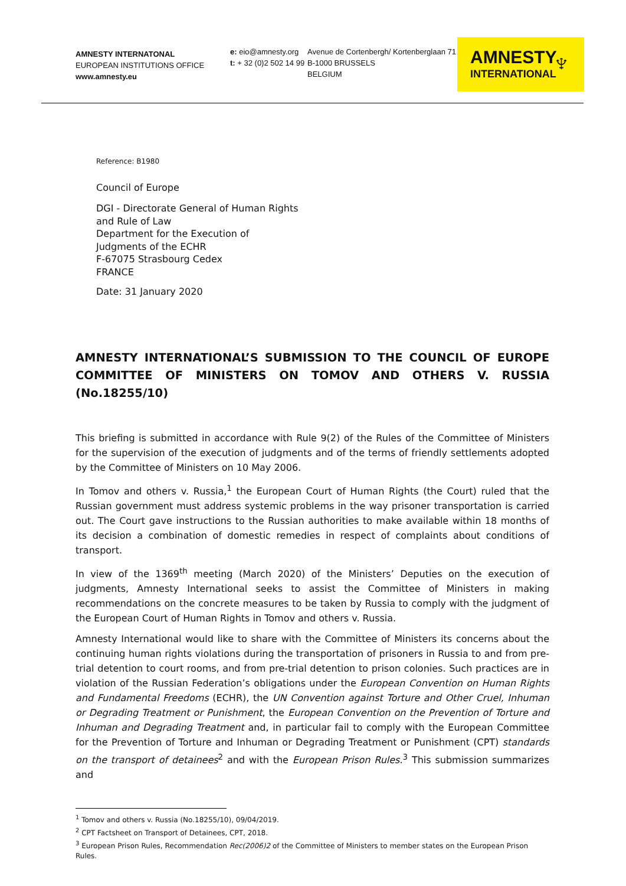AMNESTY INTERNATONAL
EUROPEAN INSTITUTIONS OFFICE
www.amnesty.eu
e: eio@amnesty.org
t: + 32 (0)2 502 14 99
Avenue de Cortenbergh/ Kortenberglaan 71
B-1000 BRUSSELS
BELGIUM
AMNESTY
INTERNATIONAL ♆
Reference: B1980
Council of Europe
DGI - Directorate General of Human Rights
and Rule of Law
Department for the Execution of
Judgments of the ECHR
F-67075 Strasbourg Cedex
FRANCE
Date: 31 January 2020
AMNESTY INTERNATIONAL’S SUBMISSION TO THE COUNCIL OF EUROPE COMMITTEE OF MINISTERS ON TOMOV AND OTHERS V. RUSSIA (No.18255/10)
This briefing is submitted in accordance with Rule 9(2) of the Rules of the Committee of Ministers for the supervision of the execution of judgments and of the terms of friendly settlements adopted by the Committee of Ministers on 10 May 2006.
In Tomov and others v. Russia,<sup>1</sup> the European Court of Human Rights (the Court) ruled that the Russian government must address systemic problems in the way prisoner transportation is carried out. The Court gave instructions to the Russian authorities to make available within 18 months of its decision a combination of domestic remedies in respect of complaints about conditions of transport.
In view of the 1369<sup>th</sup> meeting (March 2020) of the Ministers’ Deputies on the execution of judgments, Amnesty International seeks to assist the Committee of Ministers in making recommendations on the concrete measures to be taken by Russia to comply with the judgment of the European Court of Human Rights in Tomov and others v. Russia.
Amnesty International would like to share with the Committee of Ministers its concerns about the continuing human rights violations during the transportation of prisoners in Russia to and from pre-trial detention to court rooms, and from pre-trial detention to prison colonies. Such practices are in violation of the Russian Federation’s obligations under the European Convention on Human Rights and Fundamental Freedoms (ECHR), the UN Convention against Torture and Other Cruel, Inhuman or Degrading Treatment or Punishment, the European Convention on the Prevention of Torture and Inhuman and Degrading Treatment and, in particular fail to comply with the European Committee for the Prevention of Torture and Inhuman or Degrading Treatment or Punishment (CPT) standards on the transport of detainees<sup>2</sup> and with the European Prison Rules.<sup>3</sup> This submission summarizes and
<sup>1</sup> Tomov and others v. Russia (No.18255/10), 09/04/2019.
<sup>2</sup> CPT Factsheet on Transport of Detainees, CPT, 2018.
<sup>3</sup> European Prison Rules, Recommendation Rec(2006)2 of the Committee of Ministers to member states on the European Prison Rules.